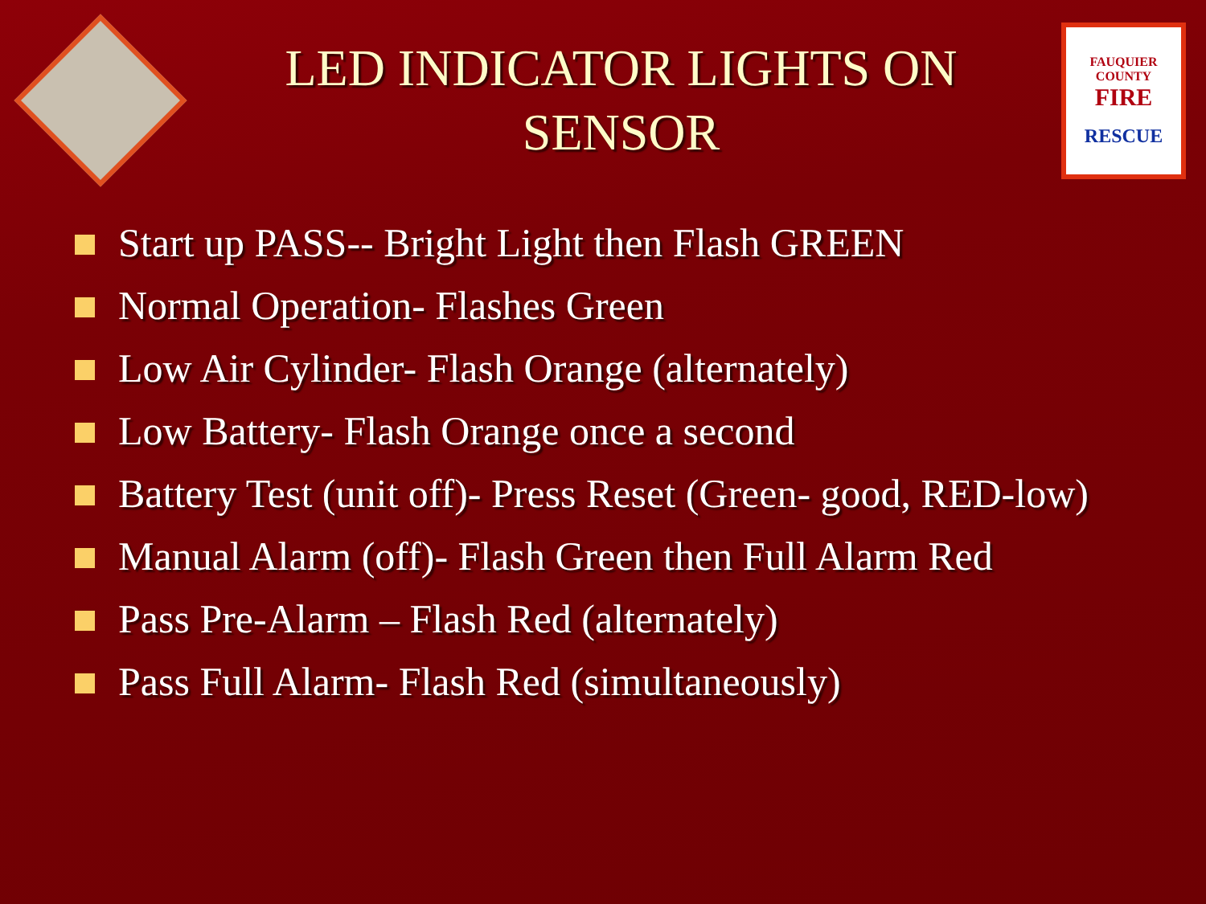LED INDICATOR LIGHTS ON SENSOR
FAUQUIER COUNTY
FIRE
RESCUE
Start up PASS-- Bright Light then Flash GREEN
Normal Operation- Flashes Green
Low Air Cylinder- Flash Orange (alternately)
Low Battery- Flash Orange once a second
Battery Test (unit off)- Press Reset (Green- good, RED-low)
Manual Alarm (off)- Flash Green then Full Alarm Red
Pass Pre-Alarm – Flash Red (alternately)
Pass Full Alarm- Flash Red (simultaneously)